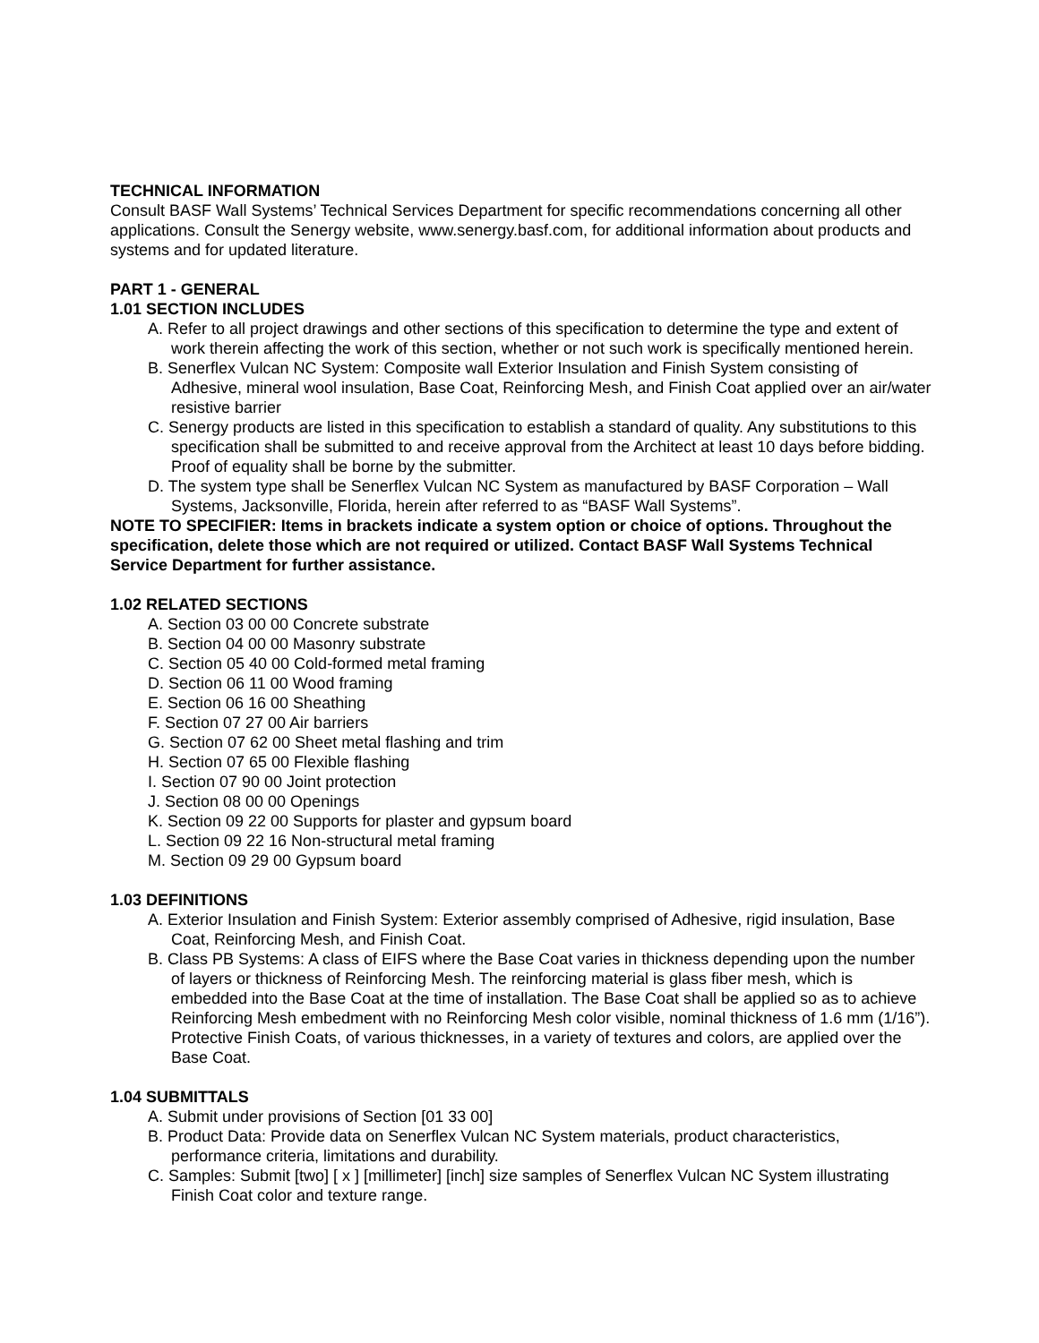TECHNICAL INFORMATION
Consult BASF Wall Systems’ Technical Services Department for specific recommendations concerning all other applications. Consult the Senergy website, www.senergy.basf.com, for additional information about products and systems and for updated literature.
PART 1 - GENERAL
1.01 SECTION INCLUDES
A. Refer to all project drawings and other sections of this specification to determine the type and extent of work therein affecting the work of this section, whether or not such work is specifically mentioned herein.
B. Senerflex Vulcan NC System: Composite wall Exterior Insulation and Finish System consisting of Adhesive, mineral wool insulation, Base Coat, Reinforcing Mesh, and Finish Coat applied over an air/water resistive barrier
C. Senergy products are listed in this specification to establish a standard of quality. Any substitutions to this specification shall be submitted to and receive approval from the Architect at least 10 days before bidding. Proof of equality shall be borne by the submitter.
D. The system type shall be Senerflex Vulcan NC System as manufactured by BASF Corporation – Wall Systems, Jacksonville, Florida, herein after referred to as “BASF Wall Systems”.
NOTE TO SPECIFIER: Items in brackets indicate a system option or choice of options. Throughout the specification, delete those which are not required or utilized. Contact BASF Wall Systems Technical Service Department for further assistance.
1.02 RELATED SECTIONS
A. Section 03 00 00 Concrete substrate
B. Section 04 00 00 Masonry substrate
C. Section 05 40 00 Cold-formed metal framing
D. Section 06 11 00 Wood framing
E. Section 06 16 00 Sheathing
F. Section 07 27 00 Air barriers
G. Section 07 62 00 Sheet metal flashing and trim
H. Section 07 65 00 Flexible flashing
I. Section 07 90 00 Joint protection
J. Section 08 00 00 Openings
K. Section 09 22 00 Supports for plaster and gypsum board
L. Section 09 22 16 Non-structural metal framing
M. Section 09 29 00 Gypsum board
1.03 DEFINITIONS
A. Exterior Insulation and Finish System: Exterior assembly comprised of Adhesive, rigid insulation, Base Coat, Reinforcing Mesh, and Finish Coat.
B. Class PB Systems: A class of EIFS where the Base Coat varies in thickness depending upon the number of layers or thickness of Reinforcing Mesh. The reinforcing material is glass fiber mesh, which is embedded into the Base Coat at the time of installation. The Base Coat shall be applied so as to achieve Reinforcing Mesh embedment with no Reinforcing Mesh color visible, nominal thickness of 1.6 mm (1/16”). Protective Finish Coats, of various thicknesses, in a variety of textures and colors, are applied over the Base Coat.
1.04 SUBMITTALS
A. Submit under provisions of Section [01 33 00]
B. Product Data: Provide data on Senerflex Vulcan NC System materials, product characteristics, performance criteria, limitations and durability.
C. Samples: Submit [two] [ x ] [millimeter] [inch] size samples of Senerflex Vulcan NC System illustrating Finish Coat color and texture range.